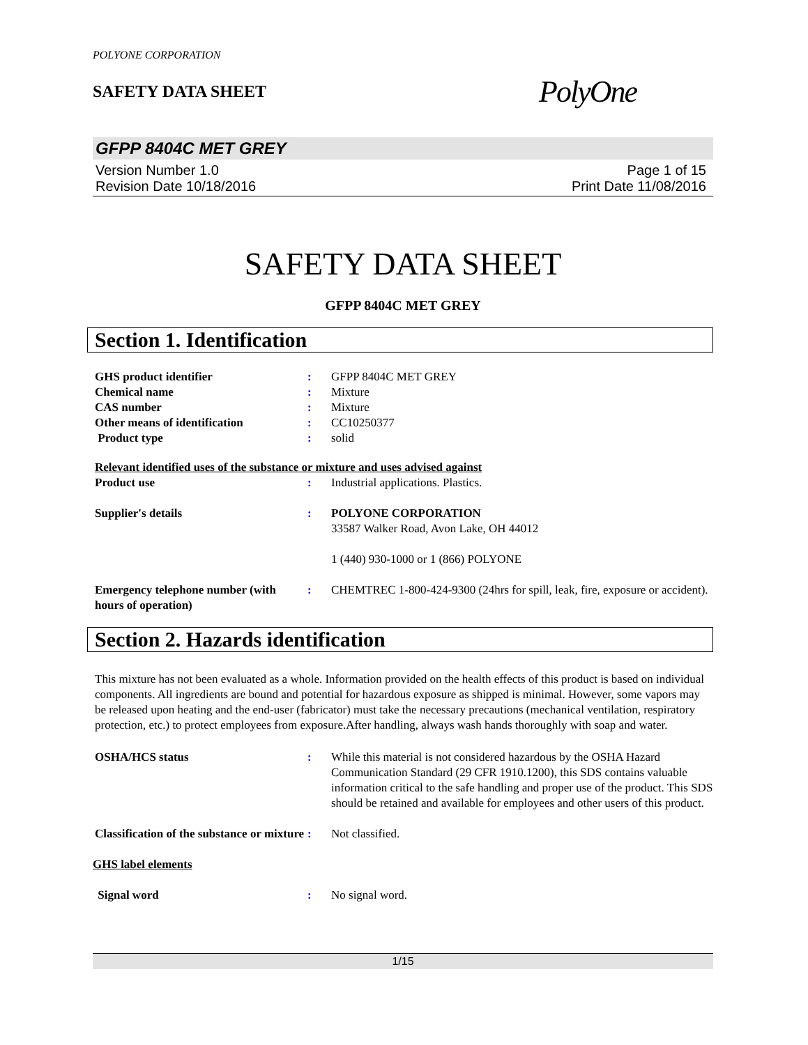POLYONE CORPORATION
SAFETY DATA SHEET
PolyOne
GFPP 8404C MET GREY
Version Number 1.0
Revision Date 10/18/2016
Page 1 of 15
Print Date 11/08/2016
SAFETY DATA SHEET
GFPP 8404C MET GREY
Section 1. Identification
| GHS product identifier | : | GFPP 8404C MET GREY |
| Chemical name | : | Mixture |
| CAS number | : | Mixture |
| Other means of identification | : | CC10250377 |
| Product type | : | solid |
| Relevant identified uses of the substance or mixture and uses advised against | | |
| Product use | : | Industrial applications. Plastics. |
| Supplier's details | : | POLYONE CORPORATION 33587 Walker Road, Avon Lake, OH 44012 1 (440) 930-1000 or 1 (866) POLYONE |
| Emergency telephone number (with hours of operation) | : | CHEMTREC 1-800-424-9300 (24hrs for spill, leak, fire, exposure or accident). |
Section 2. Hazards identification
This mixture has not been evaluated as a whole. Information provided on the health effects of this product is based on individual components. All ingredients are bound and potential for hazardous exposure as shipped is minimal. However, some vapors may be released upon heating and the end-user (fabricator) must take the necessary precautions (mechanical ventilation, respiratory protection, etc.) to protect employees from exposure.After handling, always wash hands thoroughly with soap and water.
| OSHA/HCS status | : | While this material is not considered hazardous by the OSHA Hazard Communication Standard (29 CFR 1910.1200), this SDS contains valuable information critical to the safe handling and proper use of the product. This SDS should be retained and available for employees and other users of this product. |
| Classification of the substance or mixture | : | Not classified. |
| GHS label elements | | |
| Signal word | : | No signal word. |
1/15